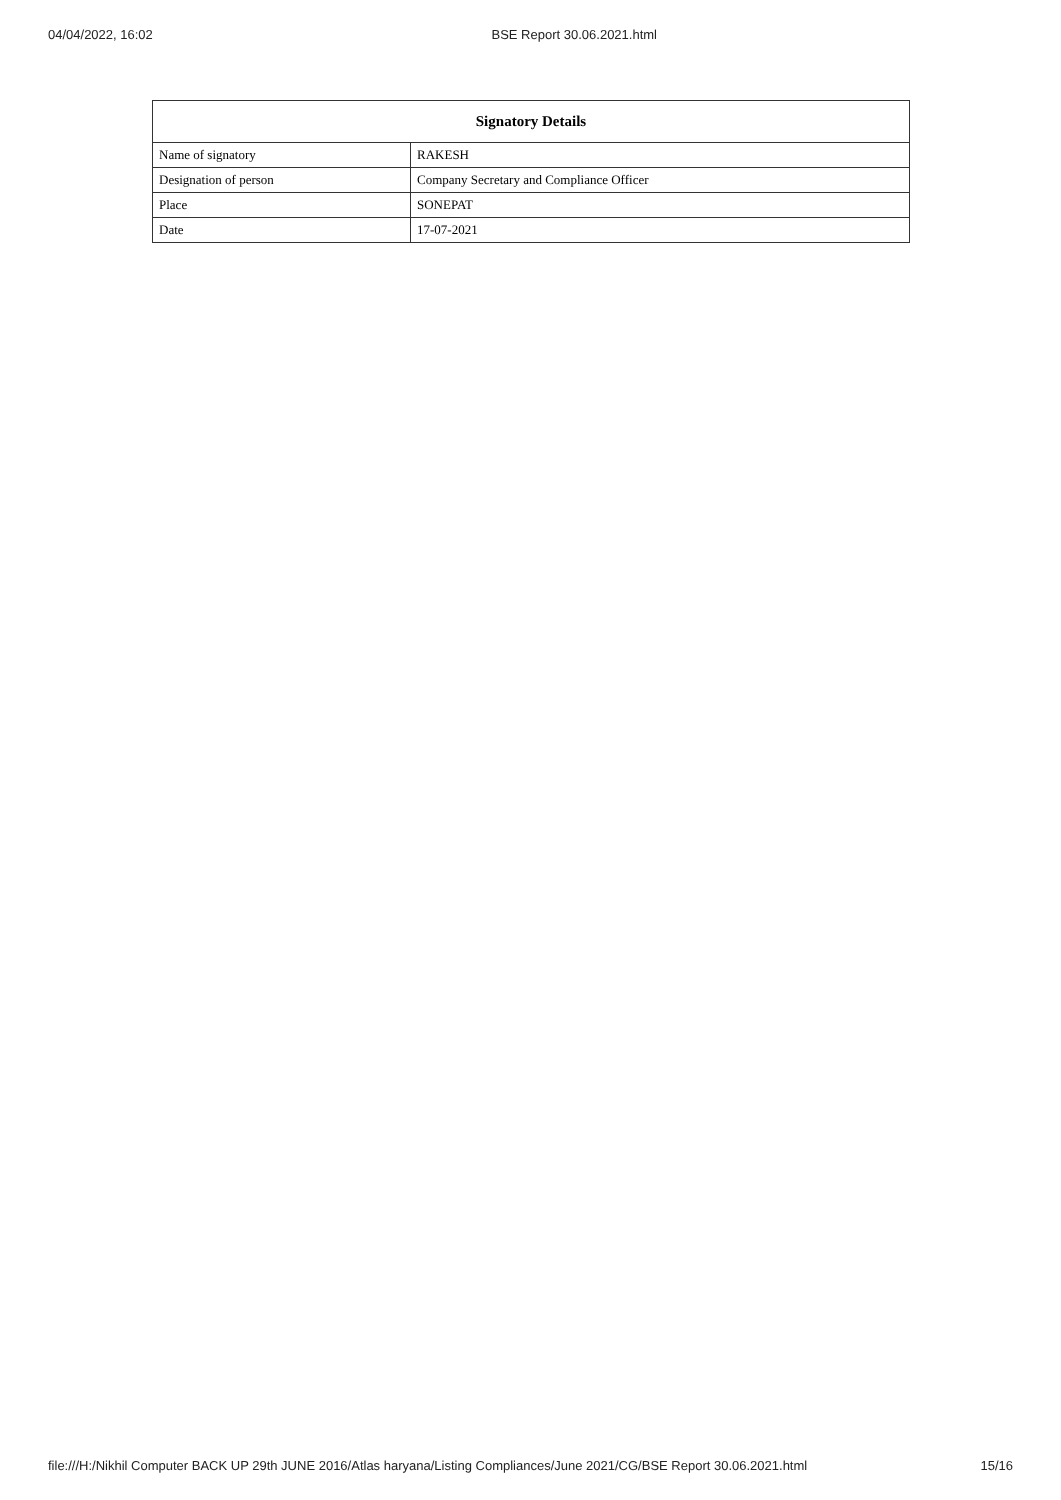04/04/2022, 16:02 BSE Report 30.06.2021.html
| Signatory Details | |
| --- | --- |
| Name of signatory | RAKESH |
| Designation of person | Company Secretary and Compliance Officer |
| Place | SONEPAT |
| Date | 17-07-2021 |
file:///H:/Nikhil Computer BACK UP 29th JUNE 2016/Atlas haryana/Listing Compliances/June 2021/CG/BSE Report 30.06.2021.html 15/16